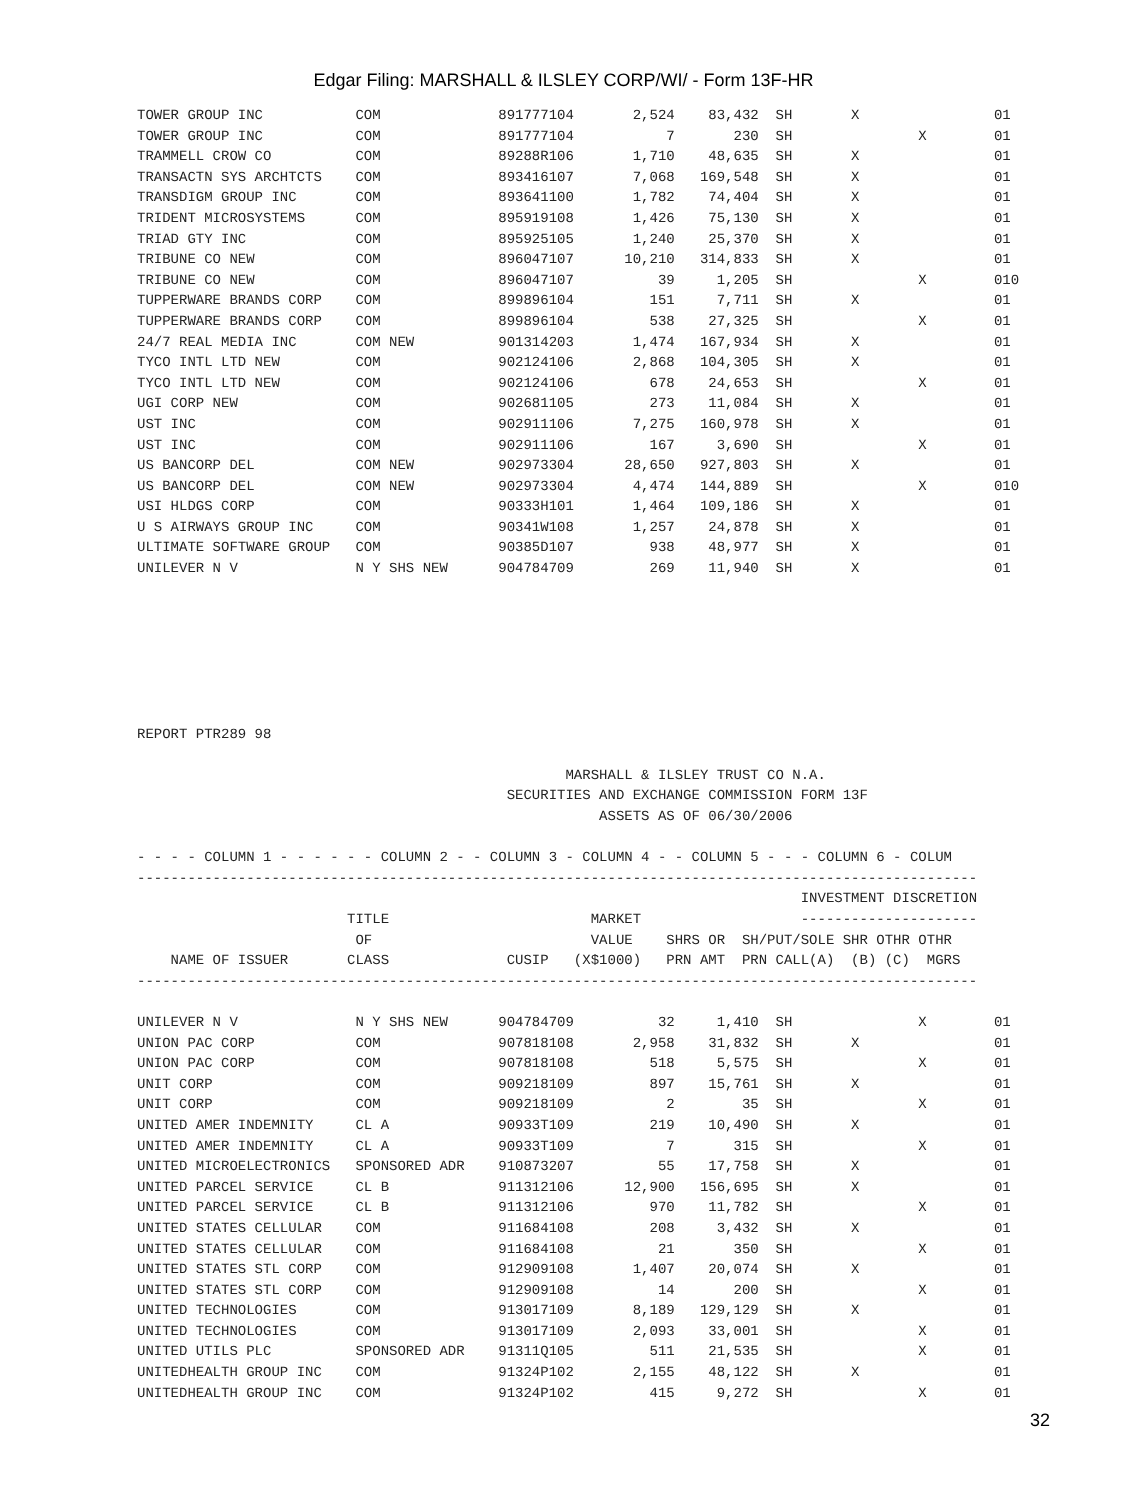Edgar Filing: MARSHALL & ILSLEY CORP/WI/ - Form 13F-HR
TOWER GROUP INC           COM              891777104       2,524    83,432  SH       X                01
TOWER GROUP INC           COM              891777104           7       230  SH               X        01
TRAMMELL CROW CO          COM              89288R106       1,710    48,635  SH       X                01
TRANSACTN SYS ARCHTCTS    COM              893416107       7,068   169,548  SH       X                01
TRANSDIGM GROUP INC       COM              893641100       1,782    74,404  SH       X                01
TRIDENT MICROSYSTEMS      COM              895919108       1,426    75,130  SH       X                01
TRIAD GTY INC             COM              895925105       1,240    25,370  SH       X                01
TRIBUNE CO NEW            COM              896047107      10,210   314,833  SH       X                01
TRIBUNE CO NEW            COM              896047107          39     1,205  SH               X        010
TUPPERWARE BRANDS CORP    COM              899896104         151     7,711  SH       X                01
TUPPERWARE BRANDS CORP    COM              899896104         538    27,325  SH               X        01
24/7 REAL MEDIA INC       COM NEW          901314203       1,474   167,934  SH       X                01
TYCO INTL LTD NEW         COM              902124106       2,868   104,305  SH       X                01
TYCO INTL LTD NEW         COM              902124106         678    24,653  SH               X        01
UGI CORP NEW              COM              902681105         273    11,084  SH       X                01
UST INC                   COM              902911106       7,275   160,978  SH       X                01
UST INC                   COM              902911106         167     3,690  SH               X        01
US BANCORP DEL            COM NEW          902973304      28,650   927,803  SH       X                01
US BANCORP DEL            COM NEW          902973304       4,474   144,889  SH               X        010
USI HLDGS CORP            COM              90333H101       1,464   109,186  SH       X                01
U S AIRWAYS GROUP INC     COM              90341W108       1,257    24,878  SH       X                01
ULTIMATE SOFTWARE GROUP   COM              90385D107         938    48,977  SH       X                01
UNILEVER N V              N Y SHS NEW      904784709         269    11,940  SH       X                01
REPORT PTR289 98

                                                   MARSHALL & ILSLEY TRUST CO N.A.
                                            SECURITIES AND EXCHANGE COMMISSION FORM 13F
                                                       ASSETS AS OF 06/30/2006

- - - - COLUMN 1 - - - - - - COLUMN 2 - - COLUMN 3 - COLUMN 4 - - COLUMN 5 - - - COLUMN 6 - COLUM
----------------------------------------------------------------------------------------------------
                                                                               INVESTMENT DISCRETION
                         TITLE                        MARKET                   ---------------------
                          OF                          VALUE    SHRS OR  SH/PUT/SOLE SHR OTHR OTHR
    NAME OF ISSUER       CLASS              CUSIP   (X$1000)   PRN AMT  PRN CALL(A)  (B) (C)  MGRS
----------------------------------------------------------------------------------------------------

UNILEVER N V              N Y SHS NEW      904784709          32     1,410  SH               X        01
UNION PAC CORP            COM              907818108       2,958    31,832  SH       X                01
UNION PAC CORP            COM              907818108         518     5,575  SH               X        01
UNIT CORP                 COM              909218109         897    15,761  SH       X                01
UNIT CORP                 COM              909218109           2        35  SH               X        01
UNITED AMER INDEMNITY     CL A             90933T109         219    10,490  SH       X                01
UNITED AMER INDEMNITY     CL A             90933T109           7       315  SH               X        01
UNITED MICROELECTRONICS   SPONSORED ADR    910873207          55    17,758  SH       X                01
UNITED PARCEL SERVICE     CL B             911312106      12,900   156,695  SH       X                01
UNITED PARCEL SERVICE     CL B             911312106         970    11,782  SH               X        01
UNITED STATES CELLULAR    COM              911684108         208     3,432  SH       X                01
UNITED STATES CELLULAR    COM              911684108          21       350  SH               X        01
UNITED STATES STL CORP    COM              912909108       1,407    20,074  SH       X                01
UNITED STATES STL CORP    COM              912909108          14       200  SH               X        01
UNITED TECHNOLOGIES       COM              913017109       8,189   129,129  SH       X                01
UNITED TECHNOLOGIES       COM              913017109       2,093    33,001  SH               X        01
UNITED UTILS PLC          SPONSORED ADR    91311Q105         511    21,535  SH               X        01
UNITEDHEALTH GROUP INC    COM              91324P102       2,155    48,122  SH       X                01
UNITEDHEALTH GROUP INC    COM              91324P102         415     9,272  SH               X        01
32